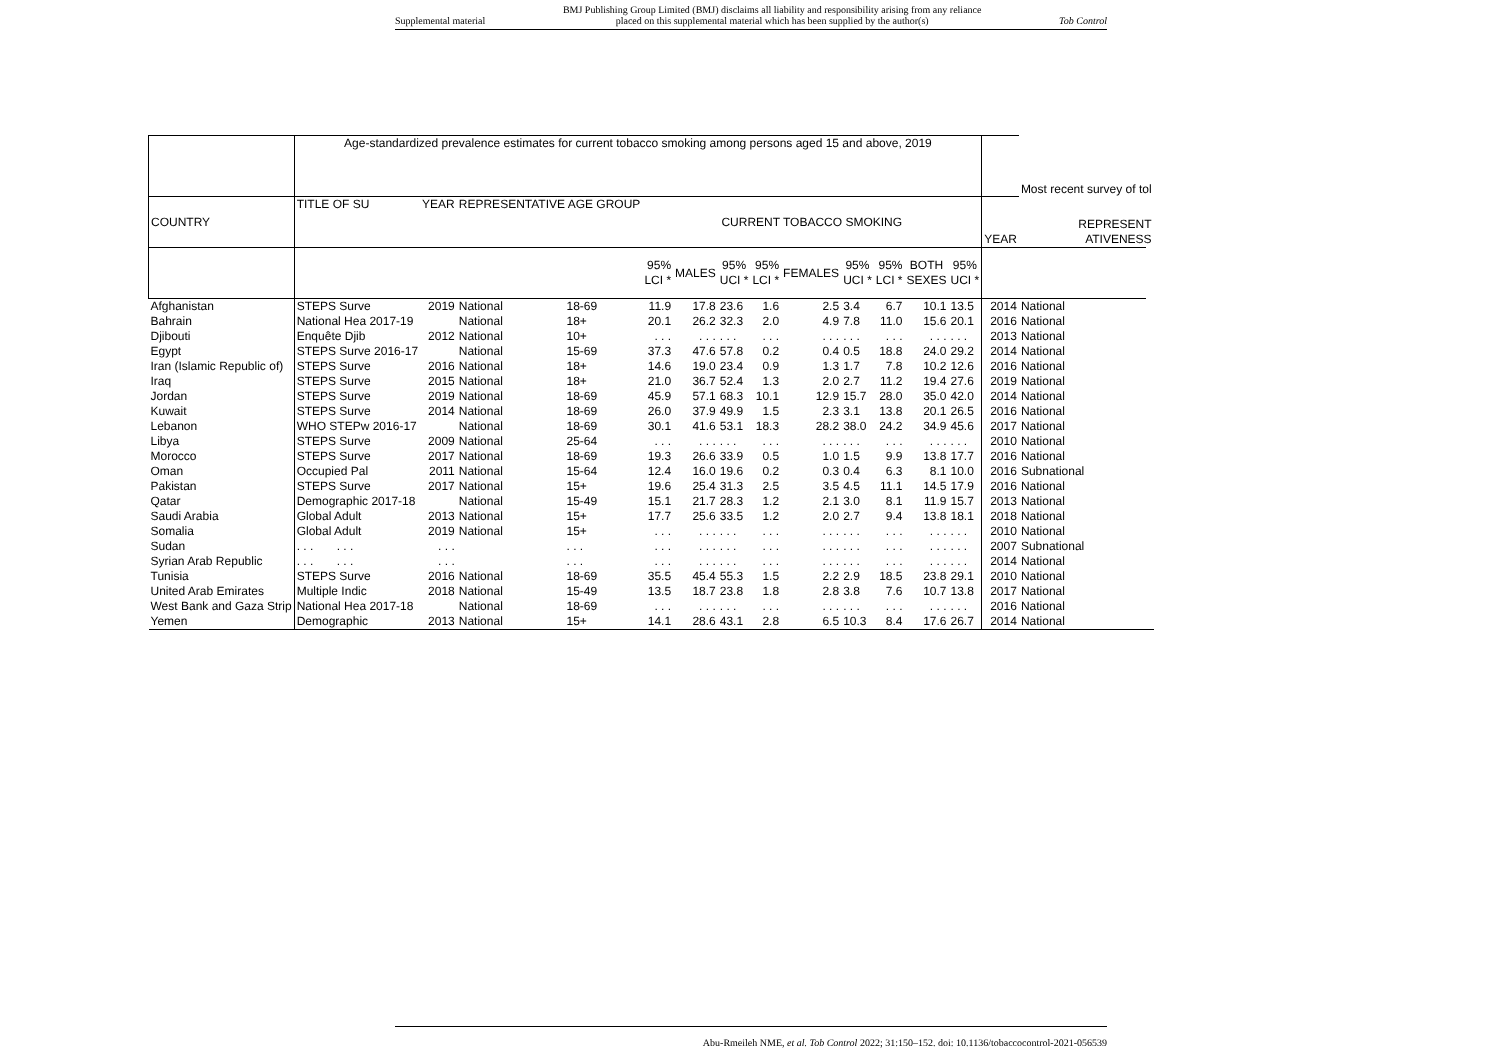Supplemental material BMJ Publishing Group Limited (BMJ) disclaims all liability and responsibility arising from any reliance
placed on this supplemental material which has been supplied by the author(s) Tob Control
| | Age-standardized prevalence estimates for current tobacco smoking among persons aged 15 and above, 2019 | | | | | | | | | | | | | | Most recent survey of tol | |
| COUNTRY | TITLE OF SU | YEAR | REPRESENTATIVE AGE GROUP | | CURRENT TOBACCO SMOKING | | | | | | | | | YEAR | REPRESENT ATIVENESS | |
| | | | | | 95% LCI * | MALES | 95% UCI * | 95% LCI * | FEMALES | 95% UCI * | 95% LCI * | BOTH SEXES | 95% UCI * | | | |
| Afghanistan | STEPS Surve | 2019 | National | 18-69 | 11.9 | 17.8 | 23.6 | 1.6 | 2.5 | 3.4 | 6.7 | 10.1 | 13.5 | 2014 | National | |
| Bahrain | National Hea 2017-19 | | National | 18+ | 20.1 | 26.2 | 32.3 | 2.0 | 4.9 | 7.8 | 11.0 | 15.6 | 20.1 | 2016 | National | |
| Djibouti | Enquête Djib | 2012 | National | 10+ | . . . | . . . | . . . | . . . | . . . | . . . | . . . | . . . | . . . | 2013 | National | |
| Egypt | STEPS Surve 2016-17 | | National | 15-69 | 37.3 | 47.6 | 57.8 | 0.2 | 0.4 | 0.5 | 18.8 | 24.0 | 29.2 | 2014 | National | |
| Iran (Islamic Republic of) | STEPS Surve | 2016 | National | 18+ | 14.6 | 19.0 | 23.4 | 0.9 | 1.3 | 1.7 | 7.8 | 10.2 | 12.6 | 2016 | National | |
| Iraq | STEPS Surve | 2015 | National | 18+ | 21.0 | 36.7 | 52.4 | 1.3 | 2.0 | 2.7 | 11.2 | 19.4 | 27.6 | 2019 | National | |
| Jordan | STEPS Surve | 2019 | National | 18-69 | 45.9 | 57.1 | 68.3 | 10.1 | 12.9 | 15.7 | 28.0 | 35.0 | 42.0 | 2014 | National | |
| Kuwait | STEPS Surve | 2014 | National | 18-69 | 26.0 | 37.9 | 49.9 | 1.5 | 2.3 | 3.1 | 13.8 | 20.1 | 26.5 | 2016 | National | |
| Lebanon | WHO STEPw 2016-17 | | National | 18-69 | 30.1 | 41.6 | 53.1 | 18.3 | 28.2 | 38.0 | 24.2 | 34.9 | 45.6 | 2017 | National | |
| Libya | STEPS Surve | 2009 | National | 25-64 | . . . | . . . | . . . | . . . | . . . | . . . | . . . | . . . | . . . | 2010 | National | |
| Morocco | STEPS Surve | 2017 | National | 18-69 | 19.3 | 26.6 | 33.9 | 0.5 | 1.0 | 1.5 | 9.9 | 13.8 | 17.7 | 2016 | National | |
| Oman | Occupied Pal | 2011 | National | 15-64 | 12.4 | 16.0 | 19.6 | 0.2 | 0.3 | 0.4 | 6.3 | 8.1 | 10.0 | 2016 | Subnational | |
| Pakistan | STEPS Surve | 2017 | National | 15+ | 19.6 | 25.4 | 31.3 | 2.5 | 3.5 | 4.5 | 11.1 | 14.5 | 17.9 | 2016 | National | |
| Qatar | Demographic 2017-18 | | National | 15-49 | 15.1 | 21.7 | 28.3 | 1.2 | 2.1 | 3.0 | 8.1 | 11.9 | 15.7 | 2013 | National | |
| Saudi Arabia | Global Adult | 2013 | National | 15+ | 17.7 | 25.6 | 33.5 | 1.2 | 2.0 | 2.7 | 9.4 | 13.8 | 18.1 | 2018 | National | |
| Somalia | Global Adult | 2019 | National | 15+ | . . . | . . . | . . . | . . . | . . . | . . . | . . . | . . . | . . . | 2010 | National | |
| Sudan | . . . . . . | . . . | | . . . | . . . | . . . | . . . | . . . | . . . | . . . | . . . | . . . | . . . | 2007 | Subnational | |
| Syrian Arab Republic | . . . . . . | . . . | | . . . | . . . | . . . | . . . | . . . | . . . | . . . | . . . | . . . | . . . | 2014 | National | |
| Tunisia | STEPS Surve | 2016 | National | 18-69 | 35.5 | 45.4 | 55.3 | 1.5 | 2.2 | 2.9 | 18.5 | 23.8 | 29.1 | 2010 | National | |
| United Arab Emirates | Multiple Indic | 2018 | National | 15-49 | 13.5 | 18.7 | 23.8 | 1.8 | 2.8 | 3.8 | 7.6 | 10.7 | 13.8 | 2017 | National | |
| West Bank and Gaza Strip | National Hea 2017-18 | | National | 18-69 | . . . | . . . | . . . | . . . | . . . | . . . | . . . | . . . | . . . | 2016 | National | |
| Yemen | Demographic | 2013 | National | 15+ | 14.1 | 28.6 | 43.1 | 2.8 | 6.5 | 10.3 | 8.4 | 17.6 | 26.7 | 2014 | National | |
Abu-Rmeileh NME, et al. Tob Control 2022; 31:150–152. doi: 10.1136/tobaccocontrol-2021-056539